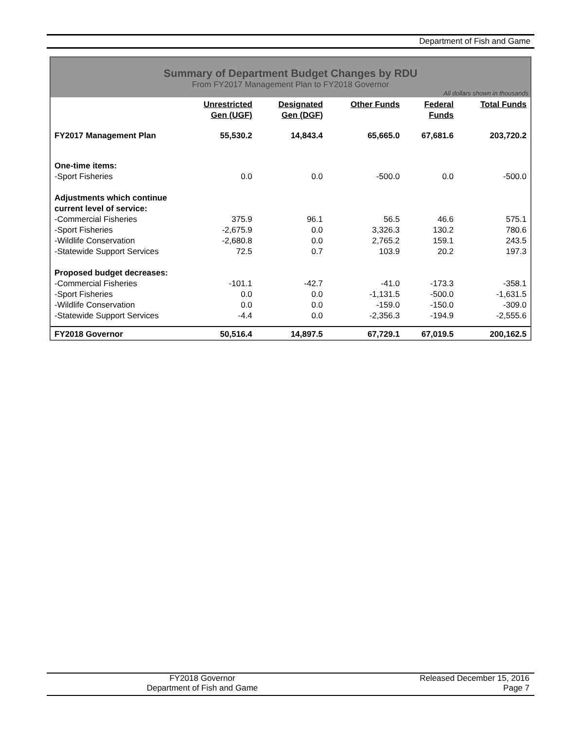Department of Fish and Game
Summary of Department Budget Changes by RDU
From FY2017 Management Plan to FY2018 Governor
All dollars shown in thousands
| | Unrestricted Gen (UGF) | Designated Gen (DGF) | Other Funds | Federal Funds | Total Funds |
| --- | --- | --- | --- | --- | --- |
| FY2017 Management Plan | 55,530.2 | 14,843.4 | 65,665.0 | 67,681.6 | 203,720.2 |
| One-time items: -Sport Fisheries | 0.0 | 0.0 | -500.0 | 0.0 | -500.0 |
| Adjustments which continue current level of service: | | | | | |
| -Commercial Fisheries | 375.9 | 96.1 | 56.5 | 46.6 | 575.1 |
| -Sport Fisheries | -2,675.9 | 0.0 | 3,326.3 | 130.2 | 780.6 |
| -Wildlife Conservation | -2,680.8 | 0.0 | 2,765.2 | 159.1 | 243.5 |
| -Statewide Support Services | 72.5 | 0.7 | 103.9 | 20.2 | 197.3 |
| Proposed budget decreases: | | | | | |
| -Commercial Fisheries | -101.1 | -42.7 | -41.0 | -173.3 | -358.1 |
| -Sport Fisheries | 0.0 | 0.0 | -1,131.5 | -500.0 | -1,631.5 |
| -Wildlife Conservation | 0.0 | 0.0 | -159.0 | -150.0 | -309.0 |
| -Statewide Support Services | -4.4 | 0.0 | -2,356.3 | -194.9 | -2,555.6 |
| FY2018 Governor | 50,516.4 | 14,897.5 | 67,729.1 | 67,019.5 | 200,162.5 |
FY2018 Governor
Department of Fish and Game
Released December 15, 2016
Page 7